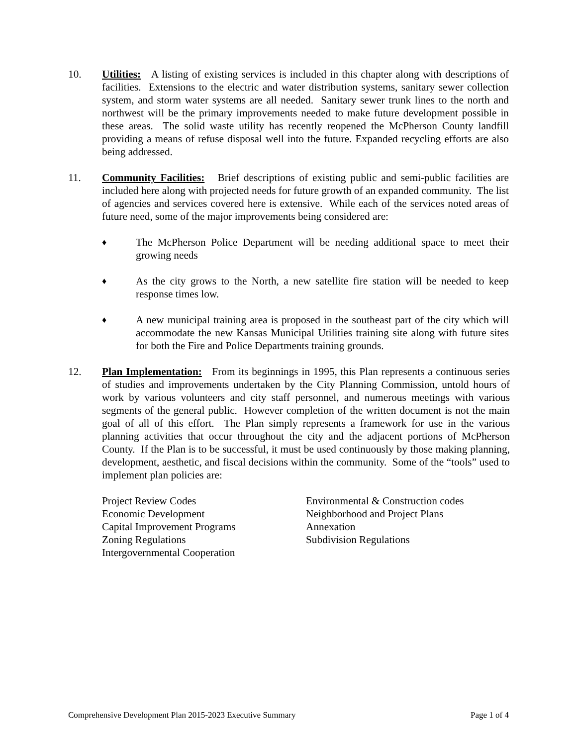10. Utilities: A listing of existing services is included in this chapter along with descriptions of facilities. Extensions to the electric and water distribution systems, sanitary sewer collection system, and storm water systems are all needed. Sanitary sewer trunk lines to the north and northwest will be the primary improvements needed to make future development possible in these areas. The solid waste utility has recently reopened the McPherson County landfill providing a means of refuse disposal well into the future. Expanded recycling efforts are also being addressed.
11. Community Facilities: Brief descriptions of existing public and semi-public facilities are included here along with projected needs for future growth of an expanded community. The list of agencies and services covered here is extensive. While each of the services noted areas of future need, some of the major improvements being considered are:
♦
The McPherson Police Department will be needing additional space to meet their growing needs
♦
As the city grows to the North, a new satellite fire station will be needed to keep response times low.
♦
A new municipal training area is proposed in the southeast part of the city which will accommodate the new Kansas Municipal Utilities training site along with future sites for both the Fire and Police Departments training grounds.
12. Plan Implementation: From its beginnings in 1995, this Plan represents a continuous series of studies and improvements undertaken by the City Planning Commission, untold hours of work by various volunteers and city staff personnel, and numerous meetings with various segments of the general public. However completion of the written document is not the main goal of all of this effort. The Plan simply represents a framework for use in the various planning activities that occur throughout the city and the adjacent portions of McPherson County. If the Plan is to be successful, it must be used continuously by those making planning, development, aesthetic, and fiscal decisions within the community. Some of the “tools” used to implement plan policies are:
Project Review Codes
Economic Development
Capital Improvement Programs
Zoning Regulations
Intergovernmental Cooperation
Environmental & Construction codes
Neighborhood and Project Plans
Annexation
Subdivision Regulations
Comprehensive Development Plan 2015-2023 Executive Summary Page 1 of 4